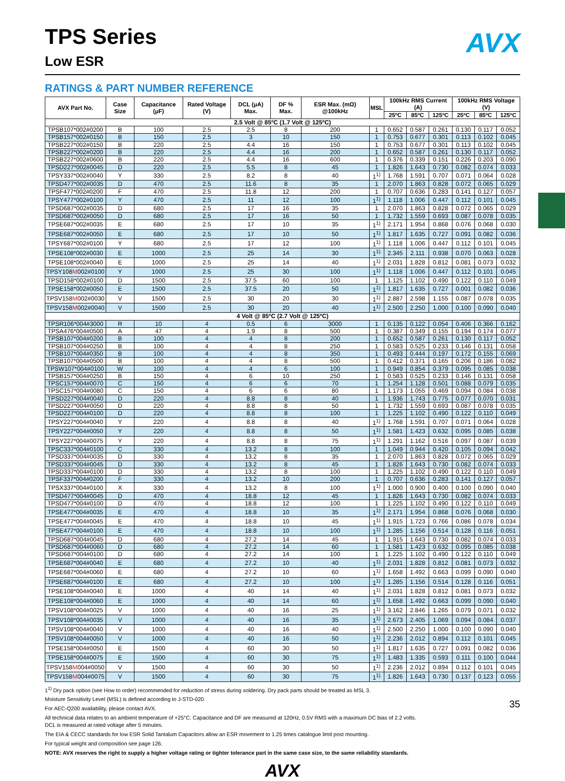AVX
TPS Series
Low ESR
RATINGS & PART NUMBER REFERENCE
| AVX Part No. | Case Size | Capacitance (μF) | Rated Voltage (V) | DCL (μA) Max. | DF % Max. | ESR Max. (mΩ) @100kHz | MSL | 100kHz RMS Current (A) | | | 100kHz RMS Voltage (V) | | |
| --- | --- | --- | --- | --- | --- | --- | --- | --- | --- | --- | --- | --- | --- |
| | | | | | | | | 25ºC | 85ºC | 125ºC | 25ºC | 85ºC | 125ºC |
| 2.5 Volt @ 85ºC (1.7 Volt @ 125ºC) | | | | | | | | | | | | | |
| TPSB107*002#0200 | B | 100 | 2.5 | 2.5 | 8 | 200 | 1 | 0.652 | 0.587 | 0.261 | 0.130 | 0.117 | 0.052 |
| TPSB157*002#0150 | B | 150 | 2.5 | 3 | 10 | 150 | 1 | 0.753 | 0.677 | 0.301 | 0.113 | 0.102 | 0.045 |
| TPSB227*002#0150 | B | 220 | 2.5 | 4.4 | 16 | 150 | 1 | 0.753 | 0.677 | 0.301 | 0.113 | 0.102 | 0.045 |
| TPSB227*002#0200 | B | 220 | 2.5 | 4.4 | 16 | 200 | 1 | 0.652 | 0.587 | 0.261 | 0.130 | 0.117 | 0.052 |
| TPSB227*002#0600 | B | 220 | 2.5 | 4.4 | 16 | 600 | 1 | 0.376 | 0.339 | 0.151 | 0.226 | 0.203 | 0.090 |
| TPSD227*002#0045 | D | 220 | 2.5 | 5.5 | 8 | 45 | 1 | 1.826 | 1.643 | 0.730 | 0.082 | 0.074 | 0.033 |
| TPSY337*002#0040 | Y | 330 | 2.5 | 8.2 | 8 | 40 | 1<sup>1)</sup> | 1.768 | 1.591 | 0.707 | 0.071 | 0.064 | 0.028 |
| TPSD477*002#0035 | D | 470 | 2.5 | 11.6 | 8 | 35 | 1 | 2.070 | 1.863 | 0.828 | 0.072 | 0.065 | 0.029 |
| TPSF477*002#0200 | F | 470 | 2.5 | 11.8 | 12 | 200 | 1 | 0.707 | 0.636 | 0.283 | 0.141 | 0.127 | 0.057 |
| TPSY477*002#0100 | Y | 470 | 2.5 | 11 | 12 | 100 | 1<sup>1)</sup> | 1.118 | 1.006 | 0.447 | 0.112 | 0.101 | 0.045 |
| TPSD687*002#0035 | D | 680 | 2.5 | 17 | 16 | 35 | 1 | 2.070 | 1.863 | 0.828 | 0.072 | 0.065 | 0.029 |
| TPSD687*002#0050 | D | 680 | 2.5 | 17 | 16 | 50 | 1 | 1.732 | 1.559 | 0.693 | 0.087 | 0.078 | 0.035 |
| TPSE687*002#0035 | E | 680 | 2.5 | 17 | 10 | 35 | 1<sup>1)</sup> | 2.171 | 1.954 | 0.868 | 0.076 | 0.068 | 0.030 |
| TPSE687*002#0050 | E | 680 | 2.5 | 17 | 10 | 50 | 1<sup>1)</sup> | 1.817 | 1.635 | 0.727 | 0.091 | 0.082 | 0.036 |
| TPSY687*002#0100 | Y | 680 | 2.5 | 17 | 12 | 100 | 1<sup>1)</sup> | 1.118 | 1.006 | 0.447 | 0.112 | 0.101 | 0.045 |
| TPSE108*002#0030 | E | 1000 | 2.5 | 25 | 14 | 30 | 1<sup>1)</sup> | 2.345 | 2.111 | 0.938 | 0.070 | 0.063 | 0.028 |
| TPSE108*002#0040 | E | 1000 | 2.5 | 25 | 14 | 40 | 1<sup>1)</sup> | 2.031 | 1.828 | 0.812 | 0.081 | 0.073 | 0.032 |
| TPSY108 M 002#0100 | Y | 1000 | 2.5 | 25 | 30 | 100 | 1<sup>1)</sup> | 1.118 | 1.006 | 0.447 | 0.112 | 0.101 | 0.045 |
| TPSD158*002#0100 | D | 1500 | 2.5 | 37.5 | 60 | 100 | 1 | 1.125 | 1.102 | 0.490 | 0.122 | 0.110 | 0.049 |
| TPSE158*002#0050 | E | 1500 | 2.5 | 37.5 | 20 | 50 | 1<sup>1)</sup> | 1.817 | 1.635 | 0.727 | 0.001 | 0.082 | 0.036 |
| TPSV158 M 002#0030 | V | 1500 | 2.5 | 30 | 20 | 30 | 1<sup>1)</sup> | 2.887 | 2.598 | 1.155 | 0.087 | 0.078 | 0.035 |
| TPSV158 M 002#0040 | V | 1500 | 2.5 | 30 | 20 | 40 | 1<sup>1)</sup> | 2.500 | 2.250 | 1.000 | 0.100 | 0.090 | 0.040 |
| 4 Volt @ 85ºC (2.7 Volt @ 125ºC) | | | | | | | | | | | | | |
| TPSR106*004#3000 | R | 10 | 4 | 0.5 | 6 | 3000 | 1 | 0.135 | 0.122 | 0.054 | 0.406 | 0.366 | 0.162 |
| TPSA476*004#0500 | A | 47 | 4 | 1.9 | 8 | 500 | 1 | 0.387 | 0.349 | 0.155 | 0.194 | 0.174 | 0.077 |
| TPSB107*004#0200 | B | 100 | 4 | 4 | 8 | 200 | 1 | 0.652 | 0.587 | 0.261 | 0.130 | 0.117 | 0.052 |
| TPSB107*004#0250 | B | 100 | 4 | 4 | 8 | 250 | 1 | 0.583 | 0.525 | 0.233 | 0.146 | 0.131 | 0.058 |
| TPSB107*004#0350 | B | 100 | 4 | 4 | 8 | 350 | 1 | 0.493 | 0.444 | 0.197 | 0.172 | 0.155 | 0.069 |
| TPSB107*004#0500 | B | 100 | 4 | 4 | 8 | 500 | 1 | 0.412 | 0.371 | 0.165 | 0.206 | 0.186 | 0.082 |
| TPSW107*004#0100 | W | 100 | 4 | 4 | 6 | 100 | 1 | 0.949 | 0.854 | 0.379 | 0.095 | 0.085 | 0.038 |
| TPSB157*004#0250 | B | 150 | 4 | 6 | 10 | 250 | 1 | 0.583 | 0.525 | 0.233 | 0.146 | 0.131 | 0.058 |
| TPSC157*004#0070 | C | 150 | 4 | 6 | 6 | 70 | 1 | 1.254 | 1.128 | 0.501 | 0.088 | 0.079 | 0.035 |
| TPSC157*004#0080 | C | 150 | 4 | 6 | 6 | 80 | 1 | 1.173 | 1.055 | 0.469 | 0.094 | 0.084 | 0.038 |
| TPSD227*004#0040 | D | 220 | 4 | 8.8 | 8 | 40 | 1 | 1.936 | 1.743 | 0.775 | 0.077 | 0.070 | 0.031 |
| TPSD227*004#0050 | D | 220 | 4 | 8.8 | 8 | 50 | 1 | 1.732 | 1.559 | 0.693 | 0.087 | 0.078 | 0.035 |
| TPSD227*004#0100 | D | 220 | 4 | 8.8 | 8 | 100 | 1 | 1.225 | 1.102 | 0.490 | 0.122 | 0.110 | 0.049 |
| TPSY227*004#0040 | Y | 220 | 4 | 8.8 | 8 | 40 | 1<sup>1)</sup> | 1.768 | 1.591 | 0.707 | 0.071 | 0.064 | 0.028 |
| TPSY227*004#0050 | Y | 220 | 4 | 8.8 | 8 | 50 | 1<sup>1)</sup> | 1.581 | 1.423 | 0.632 | 0.095 | 0.085 | 0.038 |
| TPSY227*004#0075 | Y | 220 | 4 | 8.8 | 8 | 75 | 1<sup>1)</sup> | 1.291 | 1.162 | 0.516 | 0.097 | 0.087 | 0.039 |
| TPSC337*004#0100 | C | 330 | 4 | 13.2 | 8 | 100 | 1 | 1.049 | 0.944 | 0.420 | 0.105 | 0.094 | 0.042 |
| TPSD337*004#0035 | D | 330 | 4 | 13.2 | 8 | 35 | 1 | 2.070 | 1.863 | 0.828 | 0.072 | 0.065 | 0.029 |
| TPSD337*004#0045 | D | 330 | 4 | 13.2 | 8 | 45 | 1 | 1.826 | 1.643 | 0.730 | 0.082 | 0.074 | 0.033 |
| TPSD337*004#0100 | D | 330 | 4 | 13.2 | 8 | 100 | 1 | 1.225 | 1.102 | 0.490 | 0.122 | 0.110 | 0.049 |
| TPSF337*004#0200 | F | 330 | 4 | 13.2 | 10 | 200 | 1 | 0.707 | 0.636 | 0.283 | 0.141 | 0.127 | 0.057 |
| TPSX337*004#0100 | X | 330 | 4 | 13.2 | 8 | 100 | 1<sup>1)</sup> | 1.000 | 0.900 | 0.400 | 0.100 | 0.090 | 0.040 |
| TPSD477*004#0045 | D | 470 | 4 | 18.8 | 12 | 45 | 1 | 1.826 | 1.643 | 0.730 | 0.082 | 0.074 | 0.033 |
| TPSD477*004#0100 | D | 470 | 4 | 18.8 | 12 | 100 | 1 | 1.225 | 1.102 | 0.490 | 0.122 | 0.110 | 0.049 |
| TPSE477*004#0035 | E | 470 | 4 | 18.8 | 10 | 35 | 1<sup>1)</sup> | 2.171 | 1.954 | 0.868 | 0.076 | 0.068 | 0.030 |
| TPSE477*004#0045 | E | 470 | 4 | 18.8 | 10 | 45 | 1<sup>1)</sup> | 1.915 | 1.723 | 0.766 | 0.086 | 0.078 | 0.034 |
| TPSE477*004#0100 | E | 470 | 4 | 18.8 | 10 | 100 | 1<sup>1)</sup> | 1.285 | 1.156 | 0.514 | 0.128 | 0.116 | 0.051 |
| TPSD687*004#0045 | D | 680 | 4 | 27.2 | 14 | 45 | 1 | 1.915 | 1.643 | 0.730 | 0.082 | 0.074 | 0.033 |
| TPSD687*004#0060 | D | 680 | 4 | 27.2 | 14 | 60 | 1 | 1.581 | 1.423 | 0.632 | 0.095 | 0.085 | 0.038 |
| TPSD687*004#0100 | D | 680 | 4 | 27.2 | 14 | 100 | 1 | 1.225 | 1.102 | 0.490 | 0.122 | 0.110 | 0.049 |
| TPSE687*004#0040 | E | 680 | 4 | 27.2 | 10 | 40 | 1<sup>1)</sup> | 2.031 | 1.828 | 0.812 | 0.081 | 0.073 | 0.032 |
| TPSE687*004#0060 | E | 680 | 4 | 27.2 | 10 | 60 | 1<sup>1)</sup> | 1.658 | 1.492 | 0.663 | 0.099 | 0.090 | 0.040 |
| TPSE687*004#0100 | E | 680 | 4 | 27.2 | 10 | 100 | 1<sup>1)</sup> | 1.285 | 1.156 | 0.514 | 0.128 | 0.116 | 0.051 |
| TPSE108*004#0040 | E | 1000 | 4 | 40 | 14 | 40 | 1<sup>1)</sup> | 2.031 | 1.828 | 0.812 | 0.081 | 0.073 | 0.032 |
| TPSE108*004#0060 | E | 1000 | 4 | 40 | 14 | 60 | 1<sup>1)</sup> | 1.658 | 1.492 | 0.663 | 0.099 | 0.090 | 0.040 |
| TPSV108*004#0025 | V | 1000 | 4 | 40 | 16 | 25 | 1<sup>1)</sup> | 3.162 | 2.846 | 1.265 | 0.079 | 0.071 | 0.032 |
| TPSV108*004#0035 | V | 1000 | 4 | 40 | 16 | 35 | 1<sup>1)</sup> | 2.673 | 2.405 | 1.069 | 0.094 | 0.084 | 0.037 |
| TPSV108*004#0040 | V | 1000 | 4 | 40 | 16 | 40 | 1<sup>1)</sup> | 2.500 | 2.250 | 1.000 | 0.100 | 0.090 | 0.040 |
| TPSV108*004#0050 | V | 1000 | 4 | 40 | 16 | 50 | 1<sup>1)</sup> | 2.236 | 2.012 | 0.894 | 0.112 | 0.101 | 0.045 |
| TPSE158*004#0050 | E | 1500 | 4 | 60 | 30 | 50 | 1<sup>1)</sup> | 1.817 | 1.635 | 0.727 | 0.091 | 0.082 | 0.036 |
| TPSE158*004#0075 | E | 1500 | 4 | 60 | 30 | 75 | 1<sup>1)</sup> | 1.483 | 1.335 | 0.593 | 0.111 | 0.100 | 0.044 |
| TPSV158 M 004#0050 | V | 1500 | 4 | 60 | 30 | 50 | 1<sup>1)</sup> | 2.236 | 2.012 | 0.894 | 0.112 | 0.101 | 0.045 |
| TPSV158 M 004#0075 | V | 1500 | 4 | 60 | 30 | 75 | 1<sup>1)</sup> | 1.826 | 1.643 | 0.730 | 0.137 | 0.123 | 0.055 |
1<sup>1)</sup> Dry pack option (see How to order) recommended for reduction of stress during soldering. Dry pack parts should be treated as MSL 3.
Moisture Sensitivity Level (MSL) is defined according to J-STD-020.
For AEC-Q200 availability, please contact AVX.
All technical data relates to an ambient temperature of +25°C. Capacitance and DF are measured at 120Hz, 0.5V RMS with a maximum DC bias of 2.2 volts.
DCL is measured at rated voltage after 5 minutes.
The EIA & CECC standards for low ESR Solid Tantalum Capacitors allow an ESR movement to 1.25 times catalogue limit post mounting.
For typical weight and composition see page 126.
NOTE: AVX reserves the right to supply a higher voltage rating or tighter tolerance part in the same case size, to the same reliability standards.
AVX
35